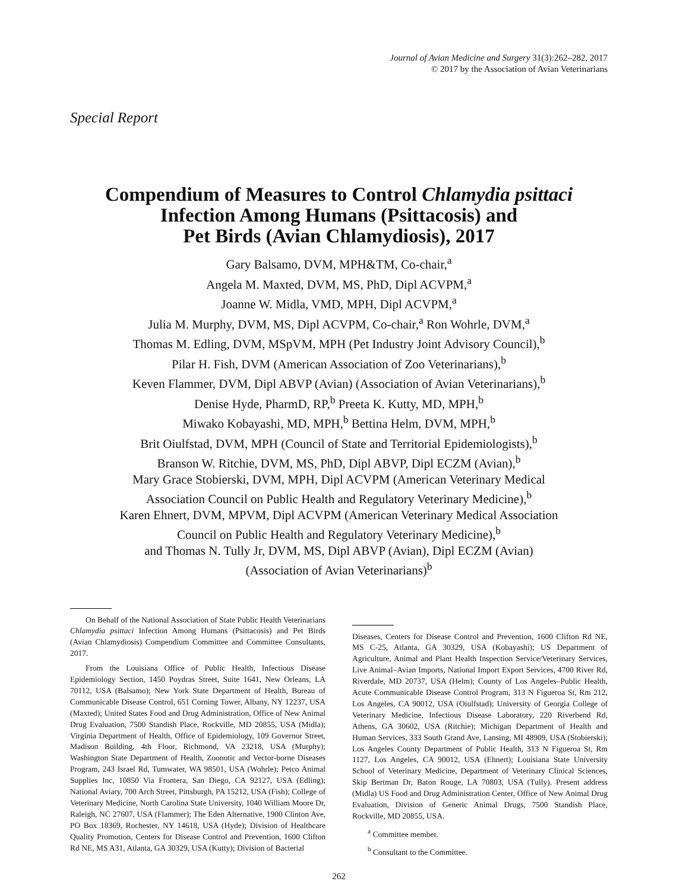Journal of Avian Medicine and Surgery 31(3):262–282, 2017
© 2017 by the Association of Avian Veterinarians
Special Report
Compendium of Measures to Control Chlamydia psittaci
Infection Among Humans (Psittacosis) and
Pet Birds (Avian Chlamydiosis), 2017
Gary Balsamo, DVM, MPH&TM, Co-chair,<sup>a</sup>
Angela M. Maxted, DVM, MS, PhD, Dipl ACVPM,<sup>a</sup>
Joanne W. Midla, VMD, MPH, Dipl ACVPM,<sup>a</sup>
Julia M. Murphy, DVM, MS, Dipl ACVPM, Co-chair,<sup>a</sup> Ron Wohrle, DVM,<sup>a</sup>
Thomas M. Edling, DVM, MSpVM, MPH (Pet Industry Joint Advisory Council),<sup>b</sup>
Pilar H. Fish, DVM (American Association of Zoo Veterinarians),<sup>b</sup>
Keven Flammer, DVM, Dipl ABVP (Avian) (Association of Avian Veterinarians),<sup>b</sup>
Denise Hyde, PharmD, RP,<sup>b</sup> Preeta K. Kutty, MD, MPH,<sup>b</sup>
Miwako Kobayashi, MD, MPH,<sup>b</sup> Bettina Helm, DVM, MPH,<sup>b</sup>
Brit Oiulfstad, DVM, MPH (Council of State and Territorial Epidemiologists),<sup>b</sup>
Branson W. Ritchie, DVM, MS, PhD, Dipl ABVP, Dipl ECZM (Avian),<sup>b</sup>
Mary Grace Stobierski, DVM, MPH, Dipl ACVPM (American Veterinary Medical
Association Council on Public Health and Regulatory Veterinary Medicine),<sup>b</sup>
Karen Ehnert, DVM, MPVM, Dipl ACVPM (American Veterinary Medical Association
Council on Public Health and Regulatory Veterinary Medicine),<sup>b</sup>
and Thomas N. Tully Jr, DVM, MS, Dipl ABVP (Avian), Dipl ECZM (Avian)
(Association of Avian Veterinarians)<sup>b</sup>
On Behalf of the National Association of State Public Health Veterinarians Chlamydia psittaci Infection Among Humans (Psittacosis) and Pet Birds (Avian Chlamydiosis) Compendium Committee and Committee Consultants, 2017.
From the Louisiana Office of Public Health, Infectious Disease Epidemiology Section, 1450 Poydras Street, Suite 1641, New Orleans, LA 70112, USA (Balsamo); New York State Department of Health, Bureau of Communicable Disease Control, 651 Corning Tower, Albany, NY 12237, USA (Maxted); United States Food and Drug Administration, Office of New Animal Drug Evaluation, 7500 Standish Place, Rockville, MD 20855, USA (Midla); Virginia Department of Health, Office of Epidemiology, 109 Governor Street, Madison Building, 4th Floor, Richmond, VA 23218, USA (Murphy); Washington State Department of Health, Zoonotic and Vector-borne Diseases Program, 243 Israel Rd, Tumwater, WA 98501, USA (Wohrle); Petco Animal Supplies Inc, 10850 Via Frontera, San Diego, CA 92127, USA (Edling); National Aviary, 700 Arch Street, Pittsburgh, PA 15212, USA (Fish); College of Veterinary Medicine, North Carolina State University, 1040 William Moore Dr, Raleigh, NC 27607, USA (Flammer); The Eden Alternative, 1900 Clinton Ave, PO Box 18369, Rochester, NY 14618, USA (Hyde); Division of Healthcare Quality Promotion, Centers for Disease Control and Prevention, 1600 Clifton Rd NE, MS A31, Atlanta, GA 30329, USA (Kutty); Division of Bacterial
Diseases, Centers for Disease Control and Prevention, 1600 Clifton Rd NE, MS C-25, Atlanta, GA 30329, USA (Kobayashi); US Department of Agriculture, Animal and Plant Health Inspection Service/Veterinary Services, Live Animal–Avian Imports, National Import Export Services, 4700 River Rd, Riverdale, MD 20737, USA (Helm); County of Los Angeles–Public Health, Acute Communicable Disease Control Program, 313 N Figueroa St, Rm 212, Los Angeles, CA 90012, USA (Oiulfstad); University of Georgia College of Veterinary Medicine, Infectious Disease Laboratory, 220 Riverbend Rd, Athens, GA 30602, USA (Ritchie); Michigan Department of Health and Human Services, 333 South Grand Ave, Lansing, MI 48909, USA (Stobierski); Los Angeles County Department of Public Health, 313 N Figueroa St, Rm 1127, Los Angeles, CA 90012, USA (Ehnert); Louisiana State University School of Veterinary Medicine, Department of Veterinary Clinical Sciences, Skip Bertman Dr, Baton Rouge, LA 70803, USA (Tully). Present address (Midla) US Food and Drug Administration Center, Office of New Animal Drug Evaluation, Division of Generic Animal Drugs, 7500 Standish Place, Rockville, MD 20855, USA.
<sup>a</sup> Committee member.
<sup>b</sup> Consultant to the Committee.
262